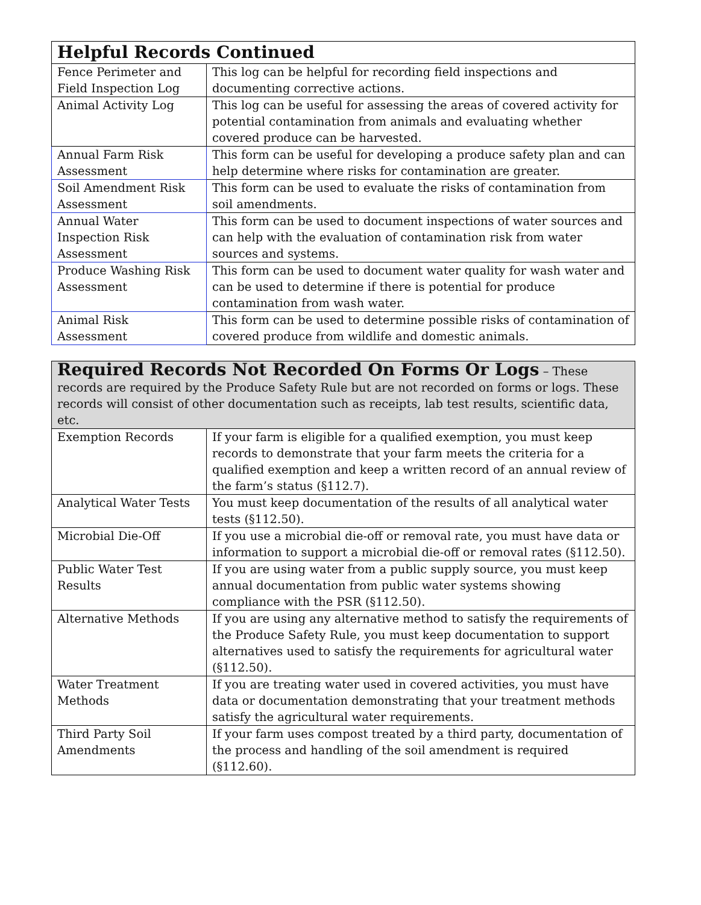| Helpful Records Continued | |
| --- | --- |
| Fence Perimeter and Field Inspection Log | This log can be helpful for recording field inspections and documenting corrective actions. |
| Animal Activity Log | This log can be useful for assessing the areas of covered activity for potential contamination from animals and evaluating whether covered produce can be harvested. |
| Annual Farm Risk Assessment | This form can be useful for developing a produce safety plan and can help determine where risks for contamination are greater. |
| Soil Amendment Risk Assessment | This form can be used to evaluate the risks of contamination from soil amendments. |
| Annual Water Inspection Risk Assessment | This form can be used to document inspections of water sources and can help with the evaluation of contamination risk from water sources and systems. |
| Produce Washing Risk Assessment | This form can be used to document water quality for wash water and can be used to determine if there is potential for produce contamination from wash water. |
| Animal Risk Assessment | This form can be used to determine possible risks of contamination of covered produce from wildlife and domestic animals. |
| Required Records Not Recorded On Forms Or Logs – These records are required by the Produce Safety Rule but are not recorded on forms or logs. These records will consist of other documentation such as receipts, lab test results, scientific data, etc. | |
| --- | --- |
| Exemption Records | If your farm is eligible for a qualified exemption, you must keep records to demonstrate that your farm meets the criteria for a qualified exemption and keep a written record of an annual review of the farm’s status (§112.7). |
| Analytical Water Tests | You must keep documentation of the results of all analytical water tests (§112.50). |
| Microbial Die-Off | If you use a microbial die-off or removal rate, you must have data or information to support a microbial die-off or removal rates (§112.50). |
| Public Water Test Results | If you are using water from a public supply source, you must keep annual documentation from public water systems showing compliance with the PSR (§112.50). |
| Alternative Methods | If you are using any alternative method to satisfy the requirements of the Produce Safety Rule, you must keep documentation to support alternatives used to satisfy the requirements for agricultural water (§112.50). |
| Water Treatment Methods | If you are treating water used in covered activities, you must have data or documentation demonstrating that your treatment methods satisfy the agricultural water requirements. |
| Third Party Soil Amendments | If your farm uses compost treated by a third party, documentation of the process and handling of the soil amendment is required (§112.60). |